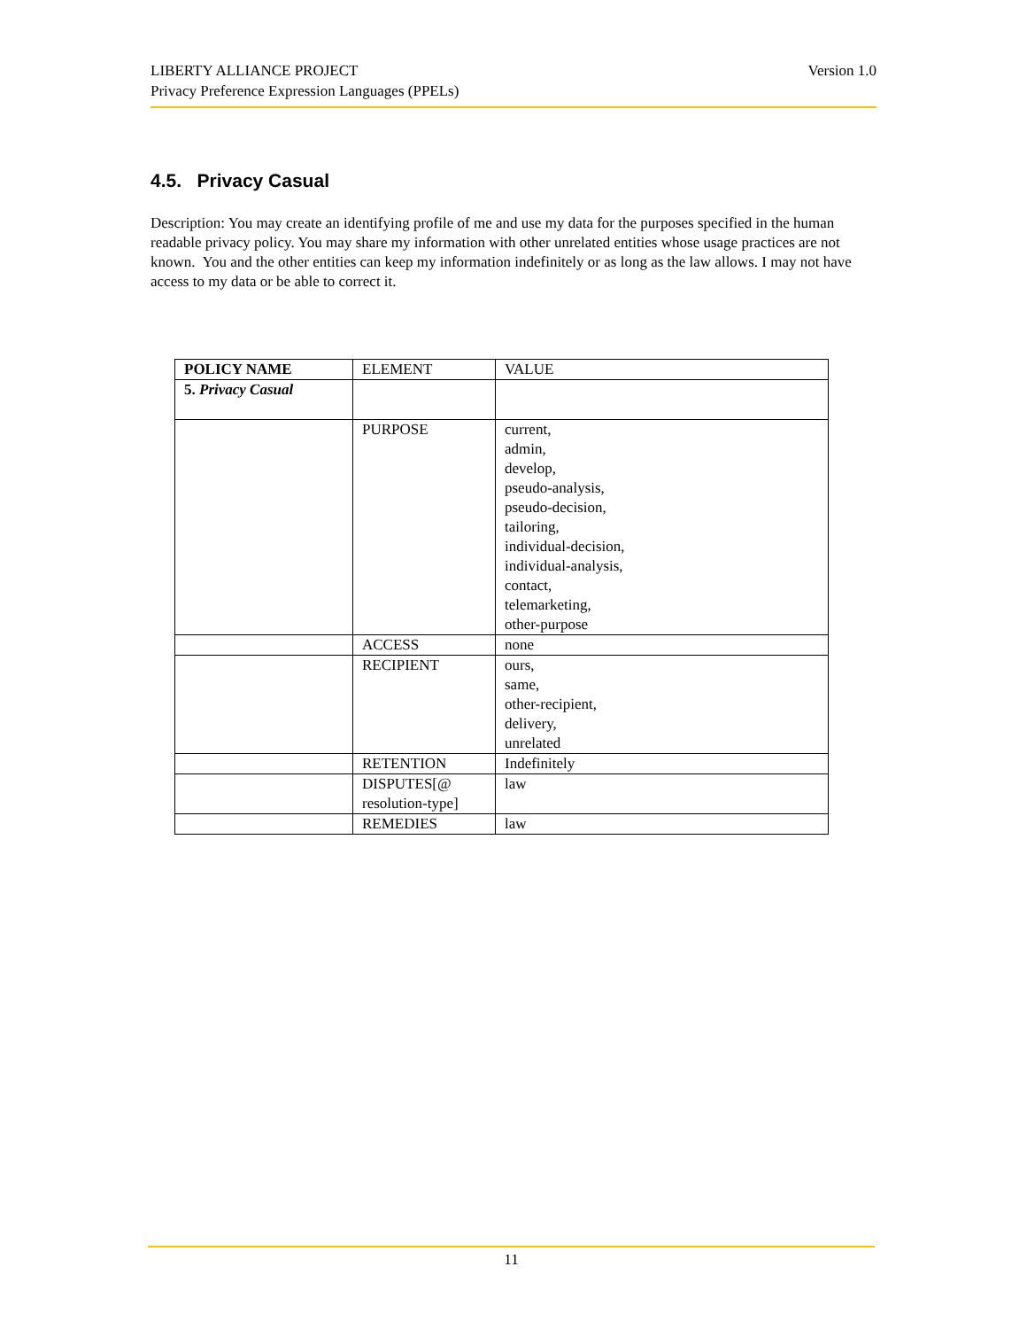Version 1.0 LIBERTY ALLIANCE PROJECT
Privacy Preference Expression Languages (PPELs)
4.5. Privacy Casual
Description: You may create an identifying profile of me and use my data for the purposes specified in the human readable privacy policy. You may share my information with other unrelated entities whose usage practices are not known. You and the other entities can keep my information indefinitely or as long as the law allows. I may not have access to my data or be able to correct it.
| POLICY NAME | ELEMENT | VALUE |
| --- | --- | --- |
| 5. Privacy Casual | | |
| | PURPOSE | current, admin, develop, pseudo-analysis, pseudo-decision, tailoring, individual-decision, individual-analysis, contact, telemarketing, other-purpose |
| | ACCESS | none |
| | RECIPIENT | ours, same, other-recipient, delivery, unrelated |
| | RETENTION | Indefinitely |
| | DISPUTES[@ resolution-type] | law |
| | REMEDIES | law |
11